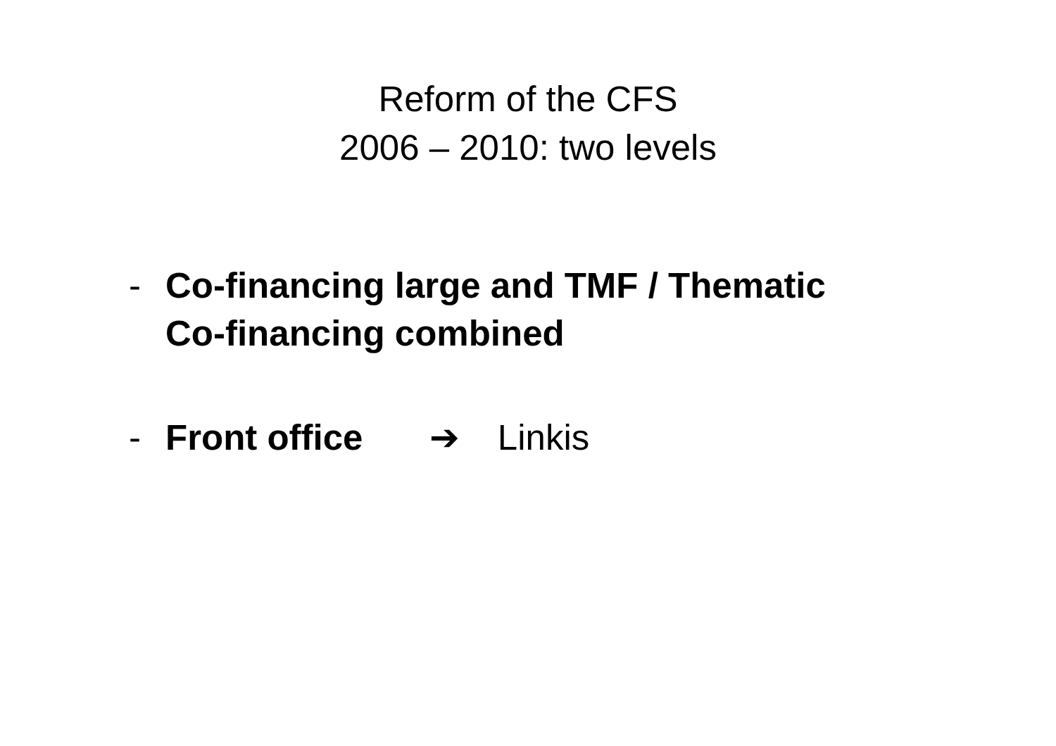Reform of the CFS
2006 – 2010: two levels
- Co-financing large and TMF / Thematic
Co-financing combined
- Front office ➔ Linkis